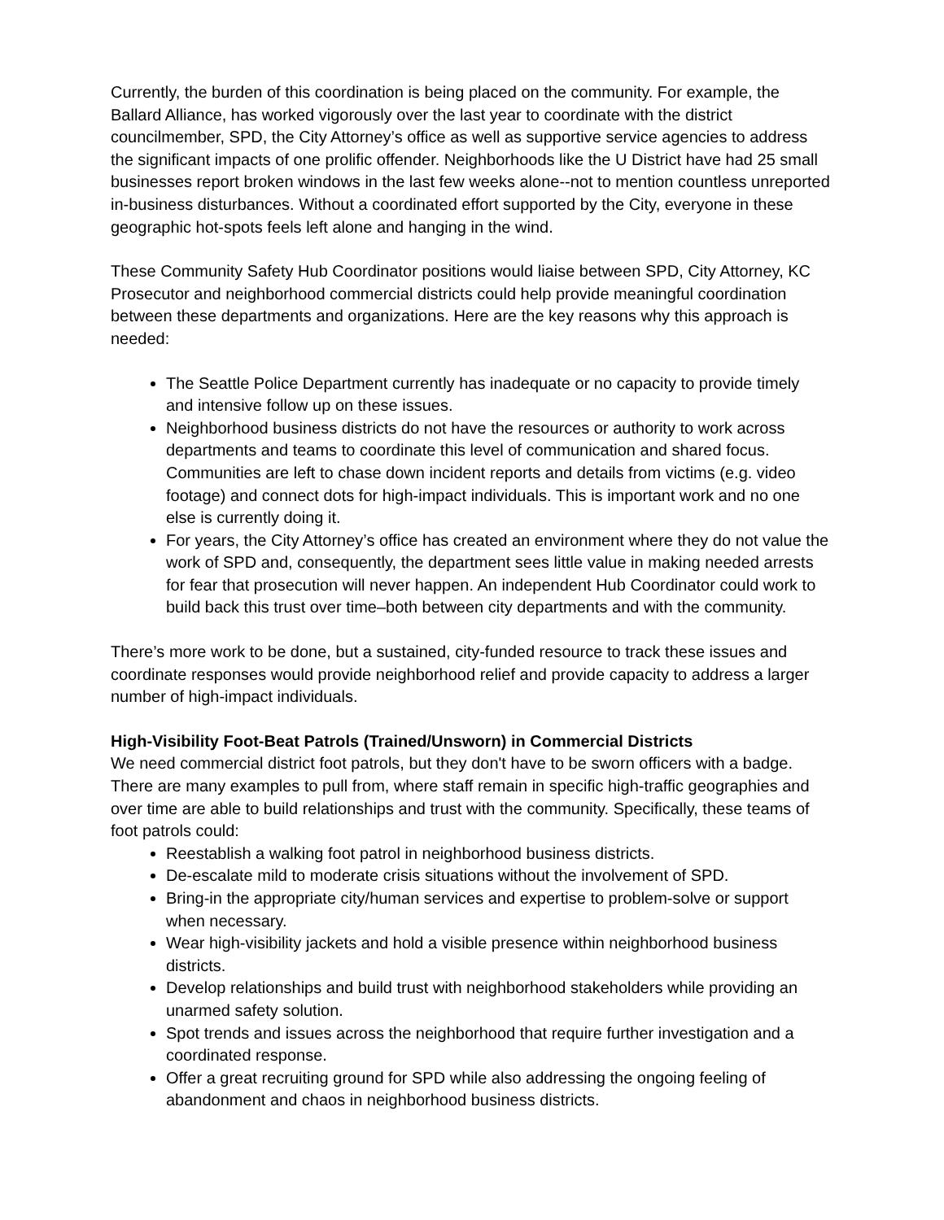Currently, the burden of this coordination is being placed on the community. For example, the Ballard Alliance, has worked vigorously over the last year to coordinate with the district councilmember, SPD, the City Attorney’s office as well as supportive service agencies to address the significant impacts of one prolific offender. Neighborhoods like the U District have had 25 small businesses report broken windows in the last few weeks alone--not to mention countless unreported in-business disturbances. Without a coordinated effort supported by the City, everyone in these geographic hot-spots feels left alone and hanging in the wind.
These Community Safety Hub Coordinator positions would liaise between SPD, City Attorney, KC Prosecutor and neighborhood commercial districts could help provide meaningful coordination between these departments and organizations. Here are the key reasons why this approach is needed:
The Seattle Police Department currently has inadequate or no capacity to provide timely and intensive follow up on these issues.
Neighborhood business districts do not have the resources or authority to work across departments and teams to coordinate this level of communication and shared focus. Communities are left to chase down incident reports and details from victims (e.g. video footage) and connect dots for high-impact individuals. This is important work and no one else is currently doing it.
For years, the City Attorney’s office has created an environment where they do not value the work of SPD and, consequently, the department sees little value in making needed arrests for fear that prosecution will never happen. An independent Hub Coordinator could work to build back this trust over time–both between city departments and with the community.
There’s more work to be done, but a sustained, city-funded resource to track these issues and coordinate responses would provide neighborhood relief and provide capacity to address a larger number of high-impact individuals.
High-Visibility Foot-Beat Patrols (Trained/Unsworn) in Commercial Districts
We need commercial district foot patrols, but they don't have to be sworn officers with a badge. There are many examples to pull from, where staff remain in specific high-traffic geographies and over time are able to build relationships and trust with the community. Specifically, these teams of foot patrols could:
Reestablish a walking foot patrol in neighborhood business districts.
De-escalate mild to moderate crisis situations without the involvement of SPD.
Bring-in the appropriate city/human services and expertise to problem-solve or support when necessary.
Wear high-visibility jackets and hold a visible presence within neighborhood business districts.
Develop relationships and build trust with neighborhood stakeholders while providing an unarmed safety solution.
Spot trends and issues across the neighborhood that require further investigation and a coordinated response.
Offer a great recruiting ground for SPD while also addressing the ongoing feeling of abandonment and chaos in neighborhood business districts.